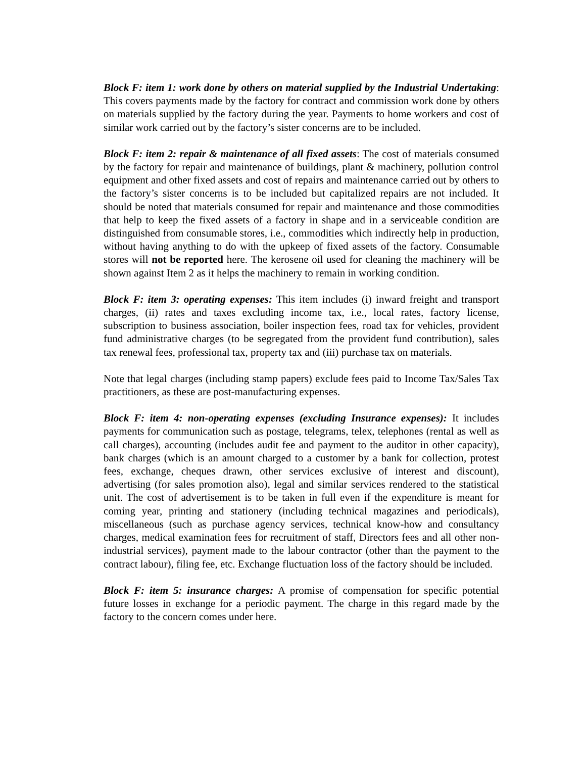Block F: item 1: work done by others on material supplied by the Industrial Undertaking: This covers payments made by the factory for contract and commission work done by others on materials supplied by the factory during the year. Payments to home workers and cost of similar work carried out by the factory’s sister concerns are to be included.
Block F: item 2: repair & maintenance of all fixed assets: The cost of materials consumed by the factory for repair and maintenance of buildings, plant & machinery, pollution control equipment and other fixed assets and cost of repairs and maintenance carried out by others to the factory’s sister concerns is to be included but capitalized repairs are not included. It should be noted that materials consumed for repair and maintenance and those commodities that help to keep the fixed assets of a factory in shape and in a serviceable condition are distinguished from consumable stores, i.e., commodities which indirectly help in production, without having anything to do with the upkeep of fixed assets of the factory. Consumable stores will not be reported here. The kerosene oil used for cleaning the machinery will be shown against Item 2 as it helps the machinery to remain in working condition.
Block F: item 3: operating expenses: This item includes (i) inward freight and transport charges, (ii) rates and taxes excluding income tax, i.e., local rates, factory license, subscription to business association, boiler inspection fees, road tax for vehicles, provident fund administrative charges (to be segregated from the provident fund contribution), sales tax renewal fees, professional tax, property tax and (iii) purchase tax on materials.
Note that legal charges (including stamp papers) exclude fees paid to Income Tax/Sales Tax practitioners, as these are post-manufacturing expenses.
Block F: item 4: non-operating expenses (excluding Insurance expenses): It includes payments for communication such as postage, telegrams, telex, telephones (rental as well as call charges), accounting (includes audit fee and payment to the auditor in other capacity), bank charges (which is an amount charged to a customer by a bank for collection, protest fees, exchange, cheques drawn, other services exclusive of interest and discount), advertising (for sales promotion also), legal and similar services rendered to the statistical unit. The cost of advertisement is to be taken in full even if the expenditure is meant for coming year, printing and stationery (including technical magazines and periodicals), miscellaneous (such as purchase agency services, technical know-how and consultancy charges, medical examination fees for recruitment of staff, Directors fees and all other non-industrial services), payment made to the labour contractor (other than the payment to the contract labour), filing fee, etc. Exchange fluctuation loss of the factory should be included.
Block F: item 5: insurance charges: A promise of compensation for specific potential future losses in exchange for a periodic payment. The charge in this regard made by the factory to the concern comes under here.